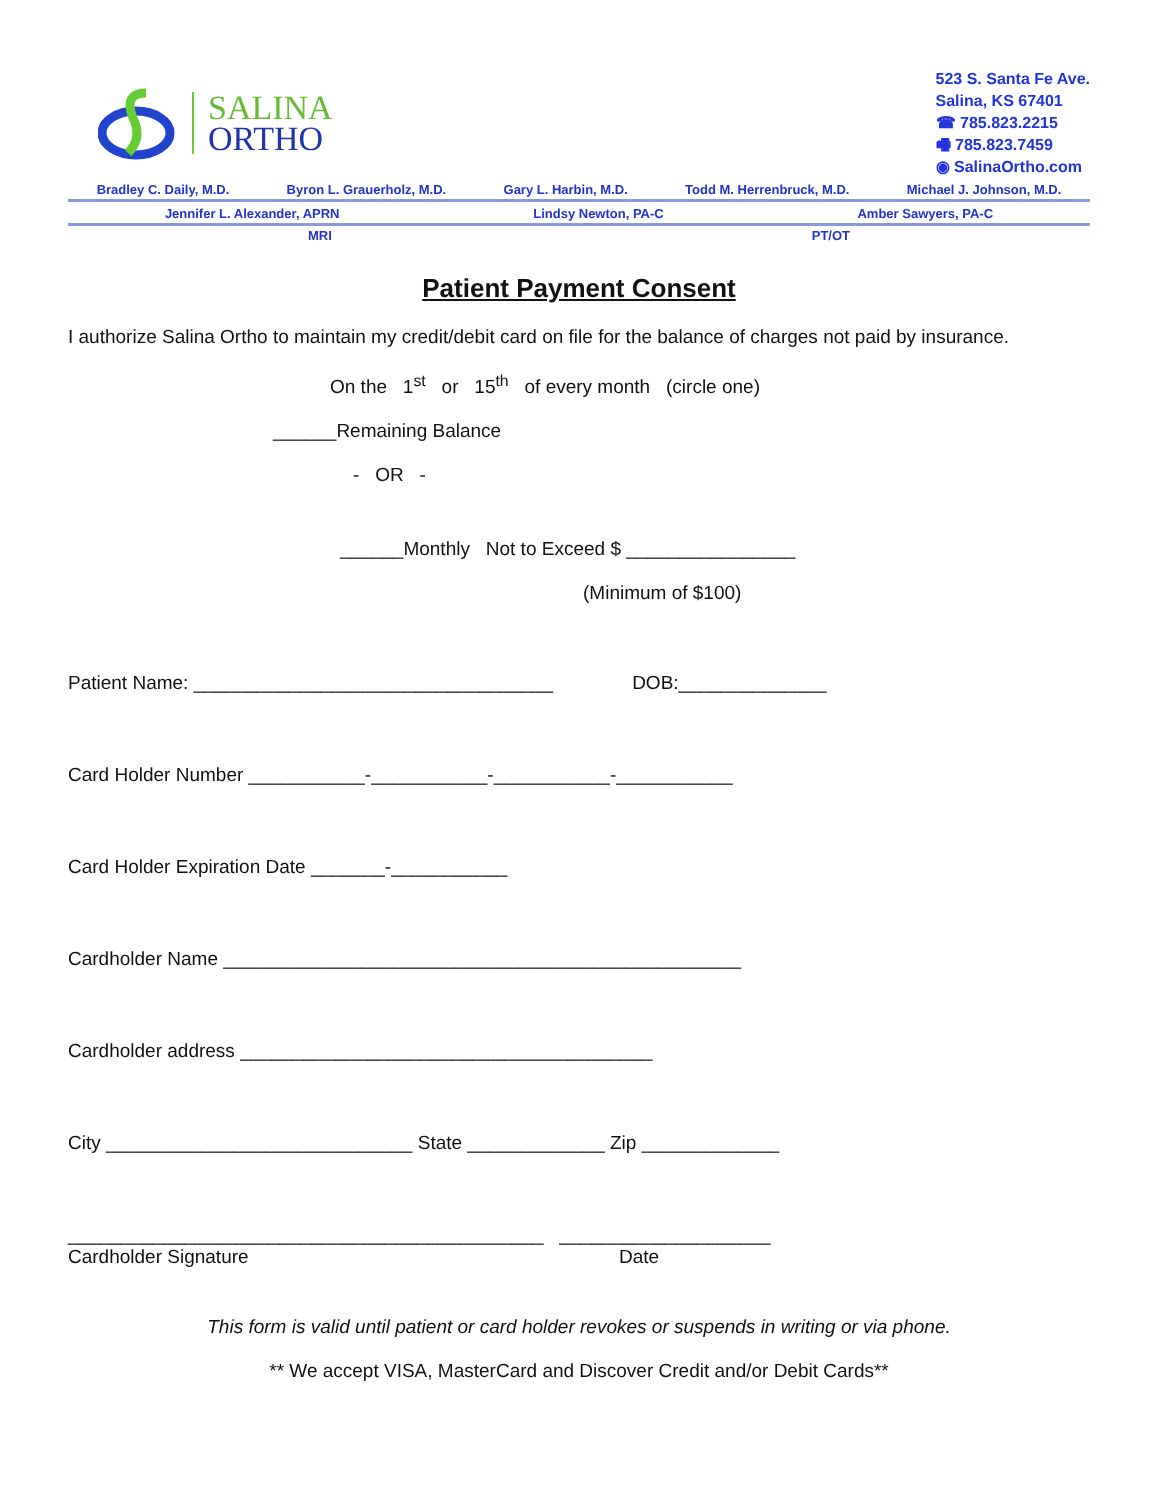SALINA
ORTHO
523 S. Santa Fe Ave.
Salina, KS 67401
☎ 785.823.2215
🖷 785.823.7459
◉ SalinaOrtho.com
Bradley C. Daily, M.D. Byron L. Grauerholz, M.D. Gary L. Harbin, M.D. Todd M. Herrenbruck, M.D. Michael J. Johnson, M.D.
Jennifer L. Alexander, APRN Lindsy Newton, PA-C Amber Sawyers, PA-C
MRI PT/OT
Patient Payment Consent
I authorize Salina Ortho to maintain my credit/debit card on file for the balance of charges not paid by insurance.
On the 1<sup>st</sup> or 15<sup>th</sup> of every month (circle one)
______Remaining Balance
- OR -
______Monthly Not to Exceed $ ________________
(Minimum of $100)
Patient Name: __________________________________ DOB:______________
Card Holder Number ___________-___________-___________-___________
Card Holder Expiration Date _______-___________
Cardholder Name _________________________________________________
Cardholder address _______________________________________
City _____________________________ State _____________ Zip _____________
_____________________________________________ ____________________
Cardholder Signature Date
This form is valid until patient or card holder revokes or suspends in writing or via phone.
** We accept VISA, MasterCard and Discover Credit and/or Debit Cards**